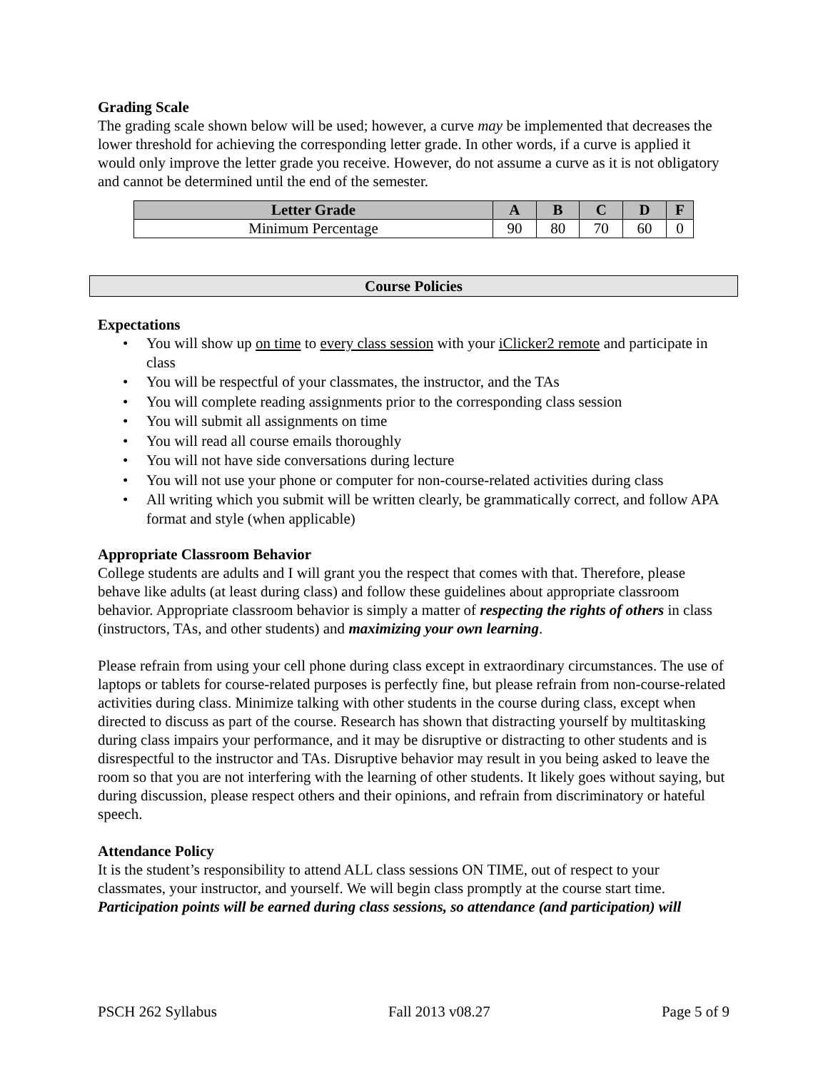Grading Scale
The grading scale shown below will be used; however, a curve may be implemented that decreases the lower threshold for achieving the corresponding letter grade. In other words, if a curve is applied it would only improve the letter grade you receive. However, do not assume a curve as it is not obligatory and cannot be determined until the end of the semester.
| Letter Grade | A | B | C | D | F |
| --- | --- | --- | --- | --- | --- |
| Minimum Percentage | 90 | 80 | 70 | 60 | 0 |
Course Policies
Expectations
• You will show up on time to every class session with your iClicker2 remote and participate in class
• You will be respectful of your classmates, the instructor, and the TAs
• You will complete reading assignments prior to the corresponding class session
• You will submit all assignments on time
• You will read all course emails thoroughly
• You will not have side conversations during lecture
• You will not use your phone or computer for non-course-related activities during class
• All writing which you submit will be written clearly, be grammatically correct, and follow APA format and style (when applicable)
Appropriate Classroom Behavior
College students are adults and I will grant you the respect that comes with that. Therefore, please behave like adults (at least during class) and follow these guidelines about appropriate classroom behavior. Appropriate classroom behavior is simply a matter of respecting the rights of others in class (instructors, TAs, and other students) and maximizing your own learning.
Please refrain from using your cell phone during class except in extraordinary circumstances. The use of laptops or tablets for course-related purposes is perfectly fine, but please refrain from non-course-related activities during class. Minimize talking with other students in the course during class, except when directed to discuss as part of the course. Research has shown that distracting yourself by multitasking during class impairs your performance, and it may be disruptive or distracting to other students and is disrespectful to the instructor and TAs. Disruptive behavior may result in you being asked to leave the room so that you are not interfering with the learning of other students. It likely goes without saying, but during discussion, please respect others and their opinions, and refrain from discriminatory or hateful speech.
Attendance Policy
It is the student’s responsibility to attend ALL class sessions ON TIME, out of respect to your classmates, your instructor, and yourself. We will begin class promptly at the course start time. Participation points will be earned during class sessions, so attendance (and participation) will
PSCH 262 Syllabus Fall 2013 v08.27 Page 5 of 9